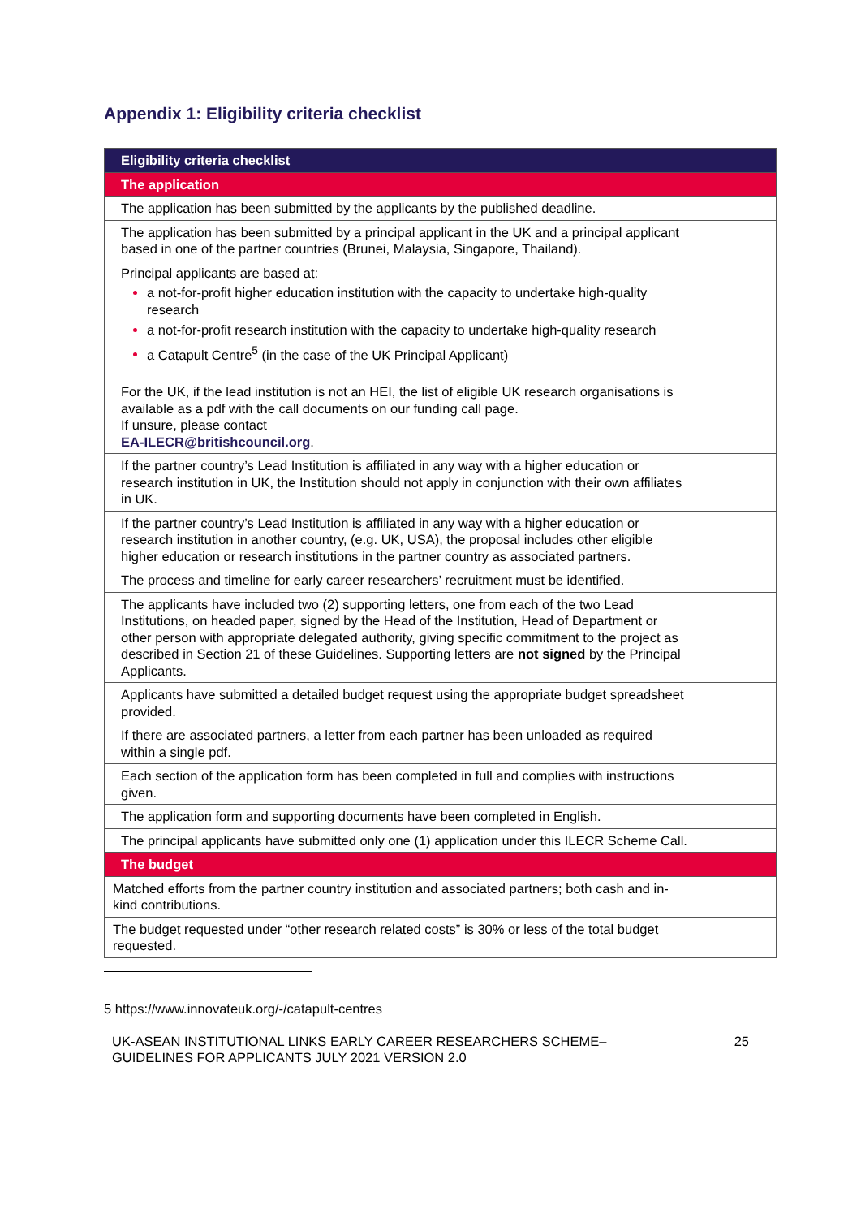Appendix 1: Eligibility criteria checklist
| Eligibility criteria checklist | |
| --- | --- |
| The application | |
| The application has been submitted by the applicants by the published deadline. | |
| The application has been submitted by a principal applicant in the UK and a principal applicant based in one of the partner countries (Brunei, Malaysia, Singapore, Thailand). | |
| Principal applicants are based at: a not-for-profit higher education institution with the capacity to undertake high-quality research a not-for-profit research institution with the capacity to undertake high-quality research a Catapult Centre<sup>5</sup> (in the case of the UK Principal Applicant) For the UK, if the lead institution is not an HEI, the list of eligible UK research organisations is available as a pdf with the call documents on our funding call page. If unsure, please contact EA-ILECR@britishcouncil.org . | |
| If the partner country’s Lead Institution is affiliated in any way with a higher education or research institution in UK, the Institution should not apply in conjunction with their own affiliates in UK. | |
| If the partner country’s Lead Institution is affiliated in any way with a higher education or research institution in another country, (e.g. UK, USA), the proposal includes other eligible higher education or research institutions in the partner country as associated partners. | |
| The process and timeline for early career researchers’ recruitment must be identified. | |
| The applicants have included two (2) supporting letters, one from each of the two Lead Institutions, on headed paper, signed by the Head of the Institution, Head of Department or other person with appropriate delegated authority, giving specific commitment to the project as described in Section 21 of these Guidelines. Supporting letters are not signed by the Principal Applicants. | |
| Applicants have submitted a detailed budget request using the appropriate budget spreadsheet provided. | |
| If there are associated partners, a letter from each partner has been unloaded as required within a single pdf. | |
| Each section of the application form has been completed in full and complies with instructions given. | |
| The application form and supporting documents have been completed in English. | |
| The principal applicants have submitted only one (1) application under this ILECR Scheme Call. | |
| The budget | |
| Matched efforts from the partner country institution and associated partners; both cash and in-kind contributions. | |
| The budget requested under “other research related costs” is 30% or less of the total budget requested. | |
5 https://www.innovateuk.org/-/catapult-centres
UK-ASEAN INSTITUTIONAL LINKS EARLY CAREER RESEARCHERS SCHEME–
GUIDELINES FOR APPLICANTS JULY 2021 VERSION 2.0 25